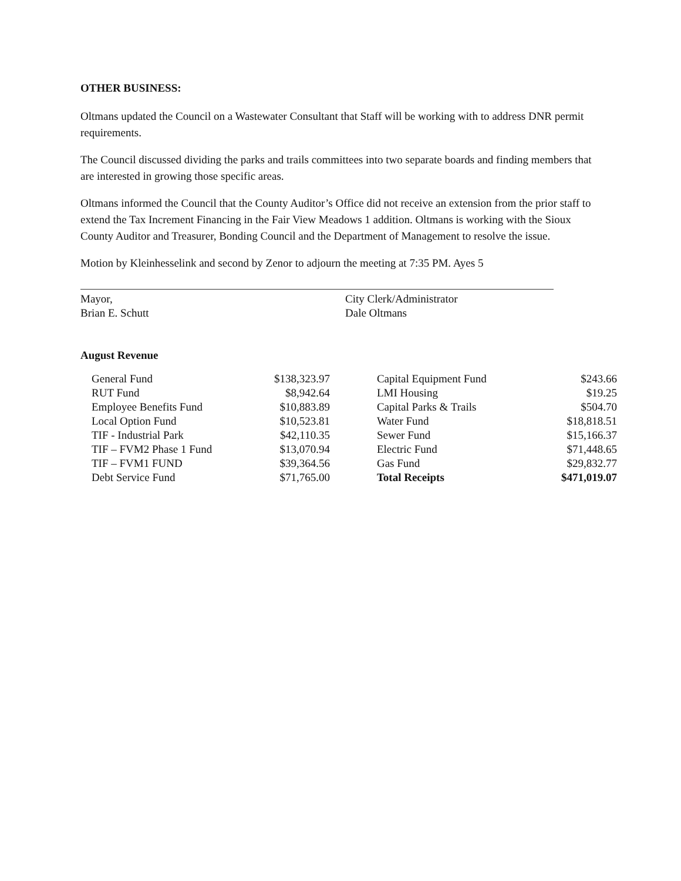OTHER BUSINESS:
Oltmans updated the Council on a Wastewater Consultant that Staff will be working with to address DNR permit requirements.
The Council discussed dividing the parks and trails committees into two separate boards and finding members that are interested in growing those specific areas.
Oltmans informed the Council that the County Auditor’s Office did not receive an extension from the prior staff to extend the Tax Increment Financing in the Fair View Meadows 1 addition. Oltmans is working with the Sioux County Auditor and Treasurer, Bonding Council and the Department of Management to resolve the issue.
Motion by Kleinhesselink and second by Zenor to adjourn the meeting at 7:35 PM. Ayes 5
Mayor,
Brian E. Schutt
City Clerk/Administrator
Dale Oltmans
August Revenue
| General Fund | $138,323.97 | Capital Equipment Fund | $243.66 |
| RUT Fund | $8,942.64 | LMI Housing | $19.25 |
| Employee Benefits Fund | $10,883.89 | Capital Parks & Trails | $504.70 |
| Local Option Fund | $10,523.81 | Water Fund | $18,818.51 |
| TIF - Industrial Park | $42,110.35 | Sewer Fund | $15,166.37 |
| TIF – FVM2 Phase 1 Fund | $13,070.94 | Electric Fund | $71,448.65 |
| TIF – FVM1 FUND | $39,364.56 | Gas Fund | $29,832.77 |
| Debt Service Fund | $71,765.00 | Total Receipts | $471,019.07 |